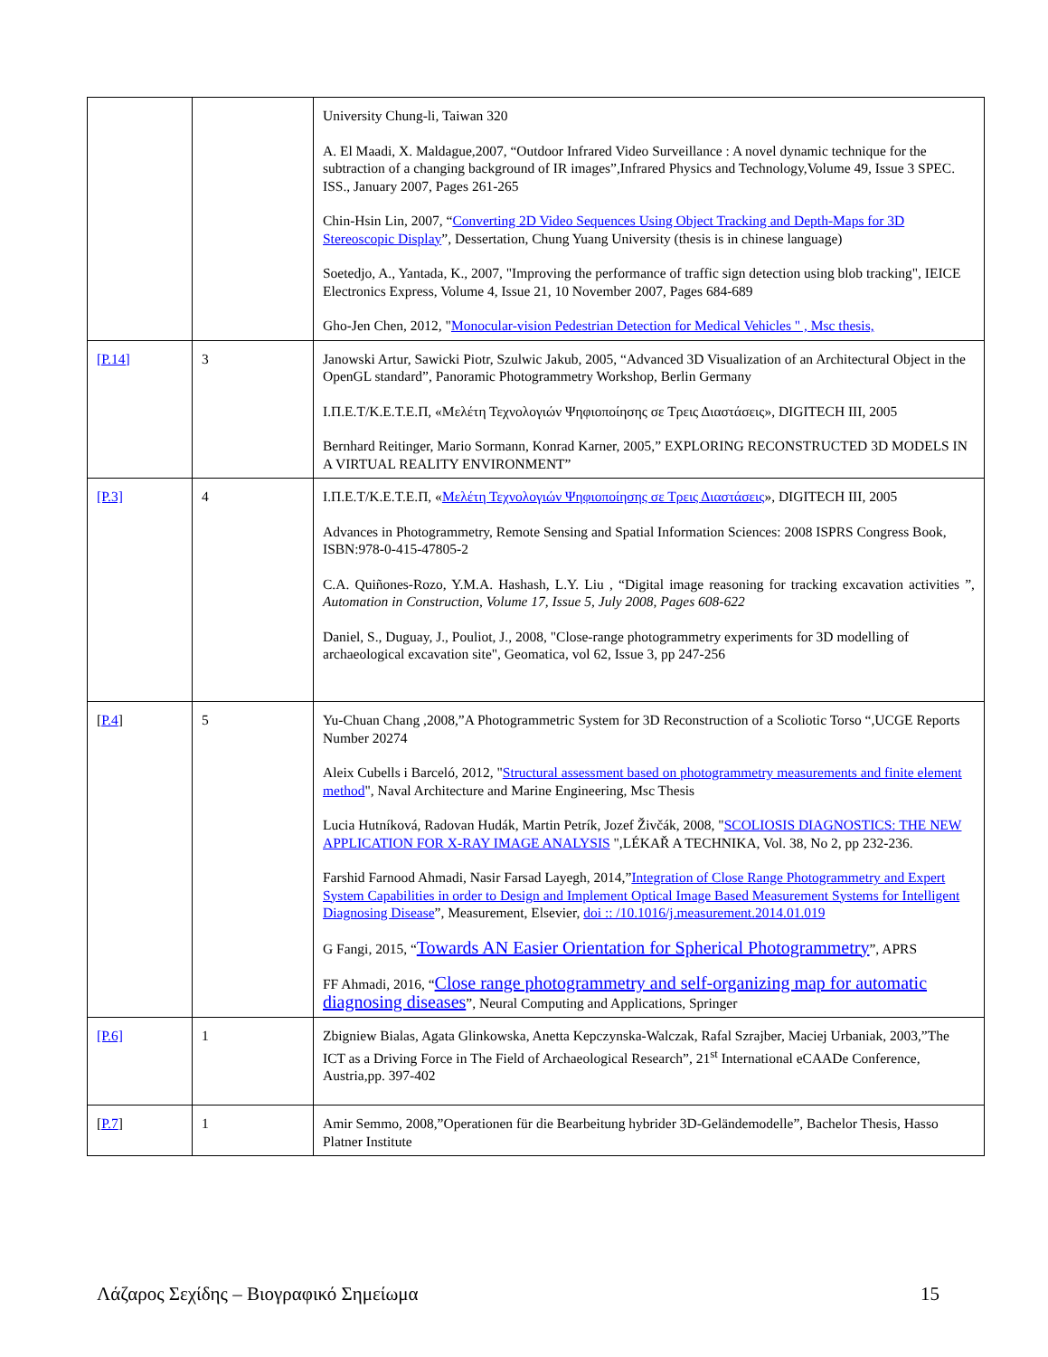| | | University Chung-li, Taiwan 320 A. El Maadi, X. Maldague,2007, “Outdoor Infrared Video Surveillance : A novel dynamic technique for the subtraction of a changing background of IR images”,Infrared Physics and Technology,Volume 49, Issue 3 SPEC. ISS., January 2007, Pages 261-265 Chin-Hsin Lin, 2007, “ Converting 2D Video Sequences Using Object Tracking and Depth-Maps for 3D Stereoscopic Display ”, Dessertation, Chung Yuang University (thesis is in chinese language) Soetedjo, A., Yantada, K., 2007, "Improving the performance of traffic sign detection using blob tracking", IEICE Electronics Express, Volume 4, Issue 21, 10 November 2007, Pages 684-689 Gho-Jen Chen, 2012, " Monocular-vision Pedestrian Detection for Medical Vehicles " , Msc thesis, |
| [P.14] | 3 | Janowski Artur, Sawicki Piotr, Szulwic Jakub, 2005, “Advanced 3D Visualization of an Architectural Object in the OpenGL standard”, Panoramic Photogrammetry Workshop, Berlin Germany Ι.Π.Ε.Τ/Κ.Ε.Τ.Ε.Π, «Μελέτη Τεχνολογιών Ψηφιοποίησης σε Τρεις Διαστάσεις», DIGITECH III, 2005 Bernhard Reitinger, Mario Sormann, Konrad Karner, 2005,” EXPLORING RECONSTRUCTED 3D MODELS IN A VIRTUAL REALITY ENVIRONMENT” |
| [P.3] | 4 | Ι.Π.Ε.Τ/Κ.Ε.Τ.Ε.Π, « Μελέτη Τεχνολογιών Ψηφιοποίησης σε Τρεις Διαστάσεις », DIGITECH III, 2005 Advances in Photogrammetry, Remote Sensing and Spatial Information Sciences: 2008 ISPRS Congress Book, ISBN:978-0-415-47805-2 C.A. Quiñones-Rozo, Y.M.A. Hashash, L.Y. Liu , “Digital image reasoning for tracking excavation activities ”, Automation in Construction , Volume 17, Issue 5 , July 2008 , Pages 608-622 Daniel, S., Duguay, J., Pouliot, J., 2008, "Close-range photogrammetry experiments for 3D modelling of archaeological excavation site", Geomatica, vol 62, Issue 3, pp 247-256 |
| [ P.4 ] | 5 | Yu-Chuan Chang ,2008,”A Photogrammetric System for 3D Reconstruction of a Scoliotic Torso “,UCGE Reports Number 20274 Aleix Cubells i Barceló, 2012, " Structural assessment based on photogrammetry measurements and finite element method ", Naval Architecture and Marine Engineering, Msc Thesis Lucia Hutníková, Radovan Hudák, Martin Petrík, Jozef Živčák, 2008, " SCOLIOSIS DIAGNOSTICS: THE NEW APPLICATION FOR X-RAY IMAGE ANALYSIS ",LÉKAŘ A TECHNIKA, Vol. 38, No 2, pp 232-236. Farshid Farnood Ahmadi, Nasir Farsad Layegh, 2014,” Integration of Close Range Photogrammetry and Expert System Capabilities in order to Design and Implement Optical Image Based Measurement Systems for Intelligent Diagnosing Disease ”, Measurement, Elsevier, doi :: /10.1016/j.measurement.2014.01.019 G Fangi, 2015, “ Towards AN Easier Orientation for Spherical Photogrammetry ”, APRS FF Ahmadi, 2016, “ Close range photogrammetry and self-organizing map for automatic diagnosing diseases ”, Neural Computing and Applications, Springer |
| [P.6] | 1 | Zbigniew Bialas, Agata Glinkowska, Anetta Kepczynska-Walczak, Rafal Szrajber, Maciej Urbaniak, 2003,”The ICT as a Driving Force in The Field of Archaeological Research”, 21<sup>st</sup> International eCAADe Conference, Austria,pp. 397-402 |
| [ P.7 ] | 1 | Amir Semmo, 2008,”Operationen für die Bearbeitung hybrider 3D-Geländemodelle”, Bachelor Thesis, Hasso Platner Institute |
Λάζαρος Σεχίδης – Βιογραφικό Σημείωμα 15